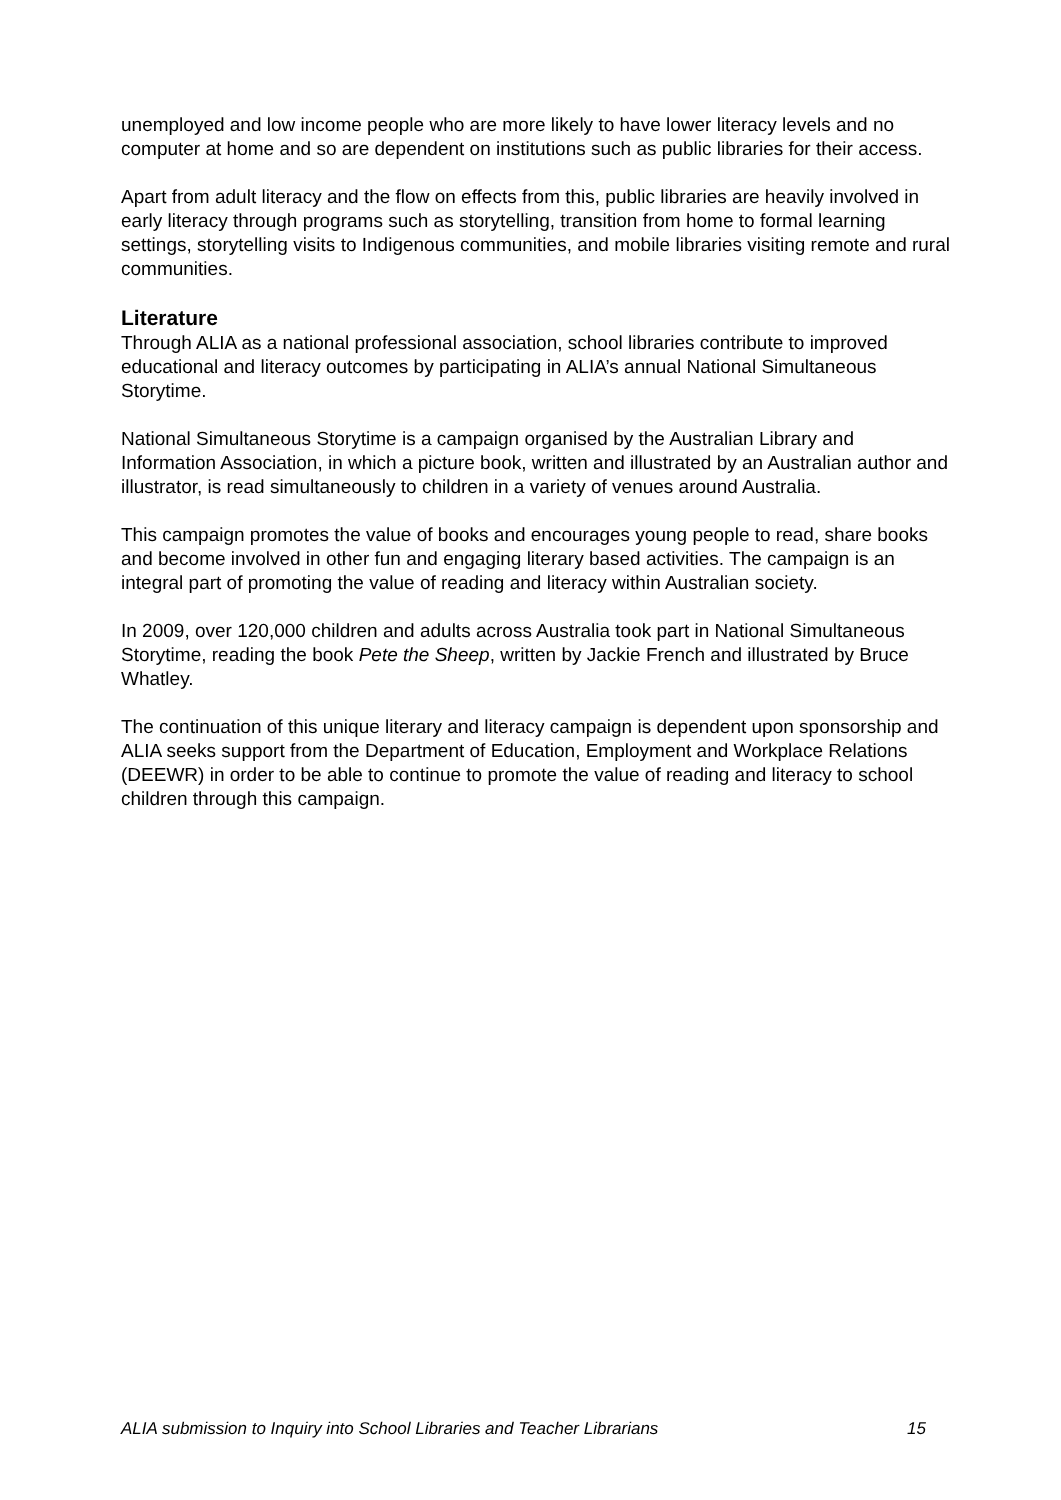unemployed and low income people who are more likely to have lower literacy levels and no computer at home and so are dependent on institutions such as public libraries for their access.
Apart from adult literacy and the flow on effects from this, public libraries are heavily involved in early literacy through programs such as storytelling, transition from home to formal learning settings, storytelling visits to Indigenous communities, and mobile libraries visiting remote and rural communities.
Literature
Through ALIA as a national professional association, school libraries contribute to improved educational and literacy outcomes by participating in ALIA’s annual National Simultaneous Storytime.
National Simultaneous Storytime is a campaign organised by the Australian Library and Information Association, in which a picture book, written and illustrated by an Australian author and illustrator, is read simultaneously to children in a variety of venues around Australia.
This campaign promotes the value of books and encourages young people to read, share books and become involved in other fun and engaging literary based activities. The campaign is an integral part of promoting the value of reading and literacy within Australian society.
In 2009, over 120,000 children and adults across Australia took part in National Simultaneous Storytime, reading the book Pete the Sheep, written by Jackie French and illustrated by Bruce Whatley.
The continuation of this unique literary and literacy campaign is dependent upon sponsorship and ALIA seeks support from the Department of Education, Employment and Workplace Relations (DEEWR) in order to be able to continue to promote the value of reading and literacy to school children through this campaign.
ALIA submission to Inquiry into School Libraries and Teacher Librarians 15